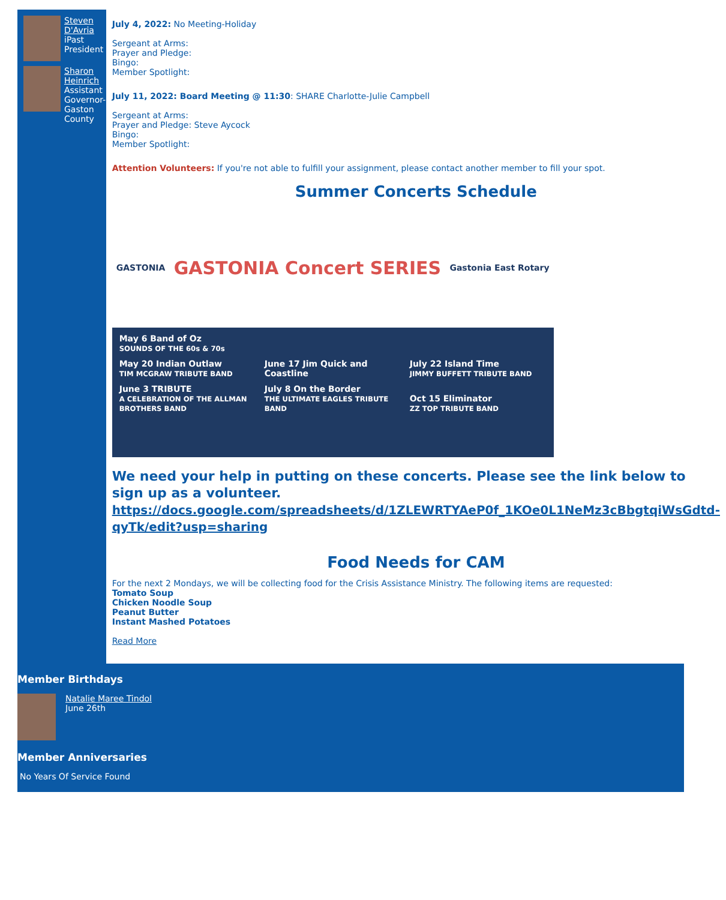Steven D'Avria
iPast President
Sharon Heinrich
Assistant Governor-Gaston County
July 4, 2022: No Meeting-Holiday
Sergeant at Arms:
Prayer and Pledge:
Bingo:
Member Spotlight:
July 11, 2022: Board Meeting @ 11:30: SHARE Charlotte-Julie Campbell
Sergeant at Arms:
Prayer and Pledge: Steve Aycock
Bingo:
Member Spotlight:
Attention Volunteers: If you're not able to fulfill your assignment, please contact another member to fill your spot.
Summer Concerts Schedule
GASTONIA GASTONIA Concert SERIES Gastonia East Rotary
May 6 Band of Oz
SOUNDS OF THE 60s & 70s
May 20 Indian Outlaw
TIM MCGRAW TRIBUTE BAND
June 17 Jim Quick and Coastline
July 22 Island Time
JIMMY BUFFETT TRIBUTE BAND
June 3 TRIBUTE
A CELEBRATION OF THE ALLMAN BROTHERS BAND
July 8 On the Border
THE ULTIMATE EAGLES TRIBUTE BAND
Oct 15 Eliminator
ZZ TOP TRIBUTE BAND
We need your help in putting on these concerts. Please see the link below to sign up as a volunteer.
https://docs.google.com/spreadsheets/d/1ZLEWRTYAeP0f_1KOe0L1NeMz3cBbgtqiWsGdtd-qyTk/edit?usp=sharing
Food Needs for CAM
For the next 2 Mondays, we will be collecting food for the Crisis Assistance Ministry. The following items are requested:
Tomato Soup
Chicken Noodle Soup
Peanut Butter
Instant Mashed Potatoes
Read More
Member Birthdays
Natalie Maree Tindol
June 26th
Member Anniversaries
No Years Of Service Found